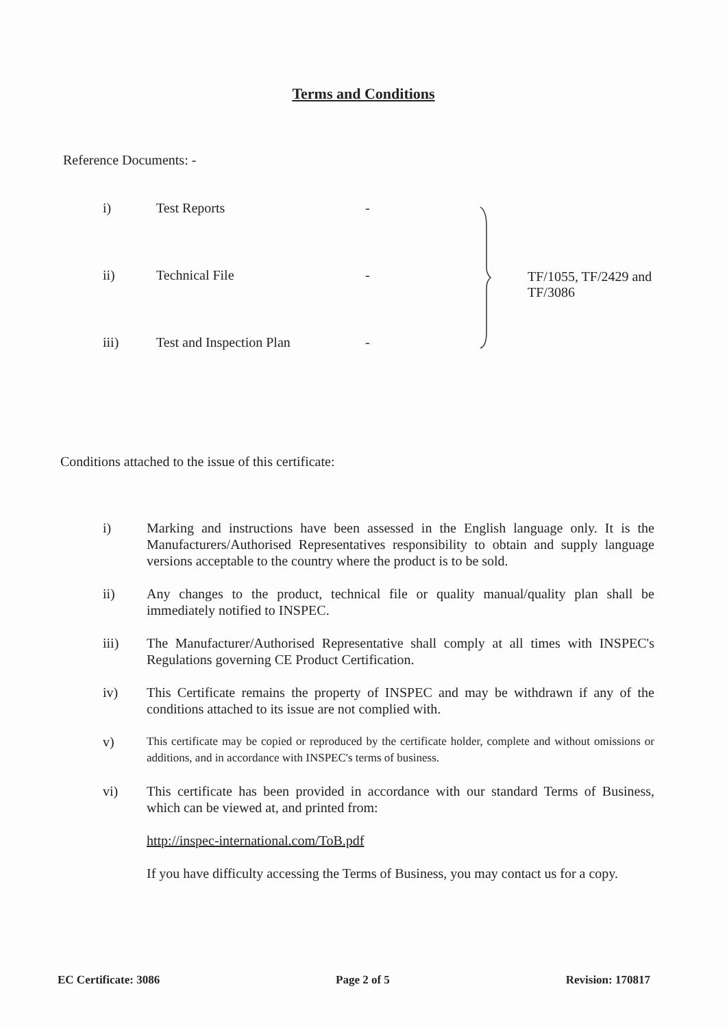Terms and Conditions
Reference Documents: -
i) Test Reports -
ii) Technical File -
iii) Test and Inspection Plan -
TF/1055, TF/2429 and TF/3086
Conditions attached to the issue of this certificate:
i) Marking and instructions have been assessed in the English language only. It is the Manufacturers/Authorised Representatives responsibility to obtain and supply language versions acceptable to the country where the product is to be sold.
ii) Any changes to the product, technical file or quality manual/quality plan shall be immediately notified to INSPEC.
iii) The Manufacturer/Authorised Representative shall comply at all times with INSPEC's Regulations governing CE Product Certification.
iv) This Certificate remains the property of INSPEC and may be withdrawn if any of the conditions attached to its issue are not complied with.
v) This certificate may be copied or reproduced by the certificate holder, complete and without omissions or additions, and in accordance with INSPEC's terms of business.
vi) This certificate has been provided in accordance with our standard Terms of Business, which can be viewed at, and printed from:
http://inspec-international.com/ToB.pdf
If you have difficulty accessing the Terms of Business, you may contact us for a copy.
EC Certificate: 3086 Page 2 of 5 Revision: 170817